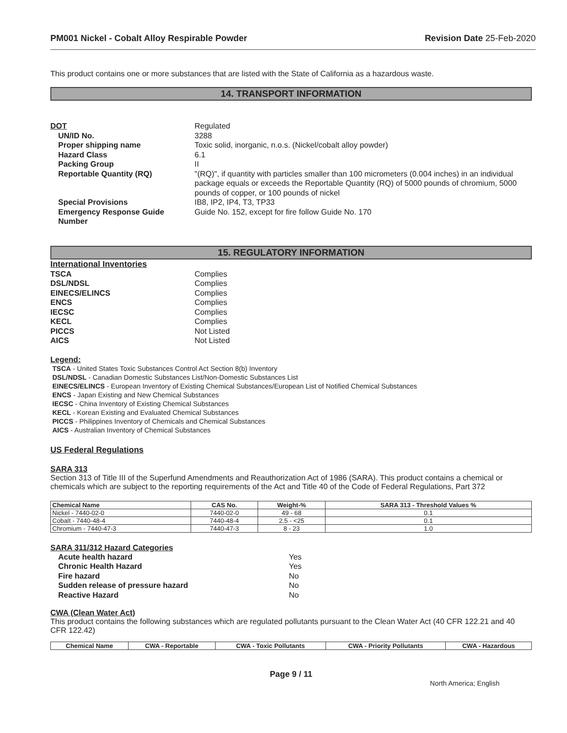PM001 Nickel - Cobalt Alloy Respirable Powder Revision Date 25-Feb-2020
This product contains one or more substances that are listed with the State of California as a hazardous waste.
14. TRANSPORT INFORMATION
DOT
Regulated
UN/ID No.
3288
Proper shipping name
Toxic solid, inorganic, n.o.s. (Nickel/cobalt alloy powder)
Hazard Class
6.1
Packing Group
II
Reportable Quantity (RQ)
"(RQ)", if quantity with particles smaller than 100 micrometers (0.004 inches) in an individual package equals or exceeds the Reportable Quantity (RQ) of 5000 pounds of chromium, 5000 pounds of copper, or 100 pounds of nickel
Special Provisions
IB8, IP2, IP4, T3, TP33
Emergency Response Guide Number
Guide No. 152, except for fire follow Guide No. 170
15. REGULATORY INFORMATION
International Inventories
TSCA
Complies
DSL/NDSL
Complies
EINECS/ELINCS
Complies
ENCS
Complies
IECSC
Complies
KECL
Complies
PICCS
Not Listed
AICS
Not Listed
Legend:
TSCA - United States Toxic Substances Control Act Section 8(b) Inventory
DSL/NDSL - Canadian Domestic Substances List/Non-Domestic Substances List
EINECS/ELINCS - European Inventory of Existing Chemical Substances/European List of Notified Chemical Substances
ENCS - Japan Existing and New Chemical Substances
IECSC - China Inventory of Existing Chemical Substances
KECL - Korean Existing and Evaluated Chemical Substances
PICCS - Philippines Inventory of Chemicals and Chemical Substances
AICS - Australian Inventory of Chemical Substances
US Federal Regulations
SARA 313
Section 313 of Title III of the Superfund Amendments and Reauthorization Act of 1986 (SARA). This product contains a chemical or chemicals which are subject to the reporting requirements of the Act and Title 40 of the Code of Federal Regulations, Part 372
| Chemical Name | CAS No. | Weight-% | SARA 313 - Threshold Values % |
| --- | --- | --- | --- |
| Nickel - 7440-02-0 | 7440-02-0 | 49 - 68 | 0.1 |
| Cobalt - 7440-48-4 | 7440-48-4 | 2.5 - <25 | 0.1 |
| Chromium - 7440-47-3 | 7440-47-3 | 8 - 23 | 1.0 |
SARA 311/312 Hazard Categories
Acute health hazard
Yes
Chronic Health Hazard
Yes
Fire hazard
No
Sudden release of pressure hazard
No
Reactive Hazard
No
CWA (Clean Water Act)
This product contains the following substances which are regulated pollutants pursuant to the Clean Water Act (40 CFR 122.21 and 40 CFR 122.42)
| Chemical Name | CWA - Reportable | CWA - Toxic Pollutants | CWA - Priority Pollutants | CWA - Hazardous |
| --- | --- | --- | --- | --- |
Page 9 / 11
North America; English